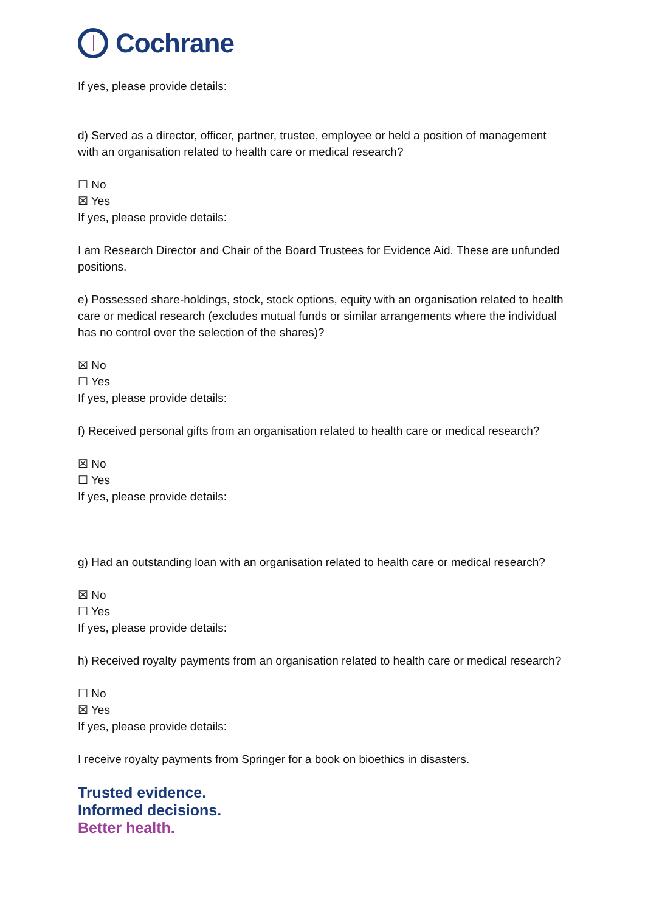Cochrane
If yes, please provide details:
d) Served as a director, officer, partner, trustee, employee or held a position of management with an organisation related to health care or medical research?
☐ No
☒ Yes
If yes, please provide details:
I am Research Director and Chair of the Board Trustees for Evidence Aid. These are unfunded positions.
e) Possessed share-holdings, stock, stock options, equity with an organisation related to health care or medical research (excludes mutual funds or similar arrangements where the individual has no control over the selection of the shares)?
☒ No
☐ Yes
If yes, please provide details:
f) Received personal gifts from an organisation related to health care or medical research?
☒ No
☐ Yes
If yes, please provide details:
g) Had an outstanding loan with an organisation related to health care or medical research?
☒ No
☐ Yes
If yes, please provide details:
h) Received royalty payments from an organisation related to health care or medical research?
☐ No
☒ Yes
If yes, please provide details:
I receive royalty payments from Springer for a book on bioethics in disasters.
Trusted evidence.
Informed decisions.
Better health.